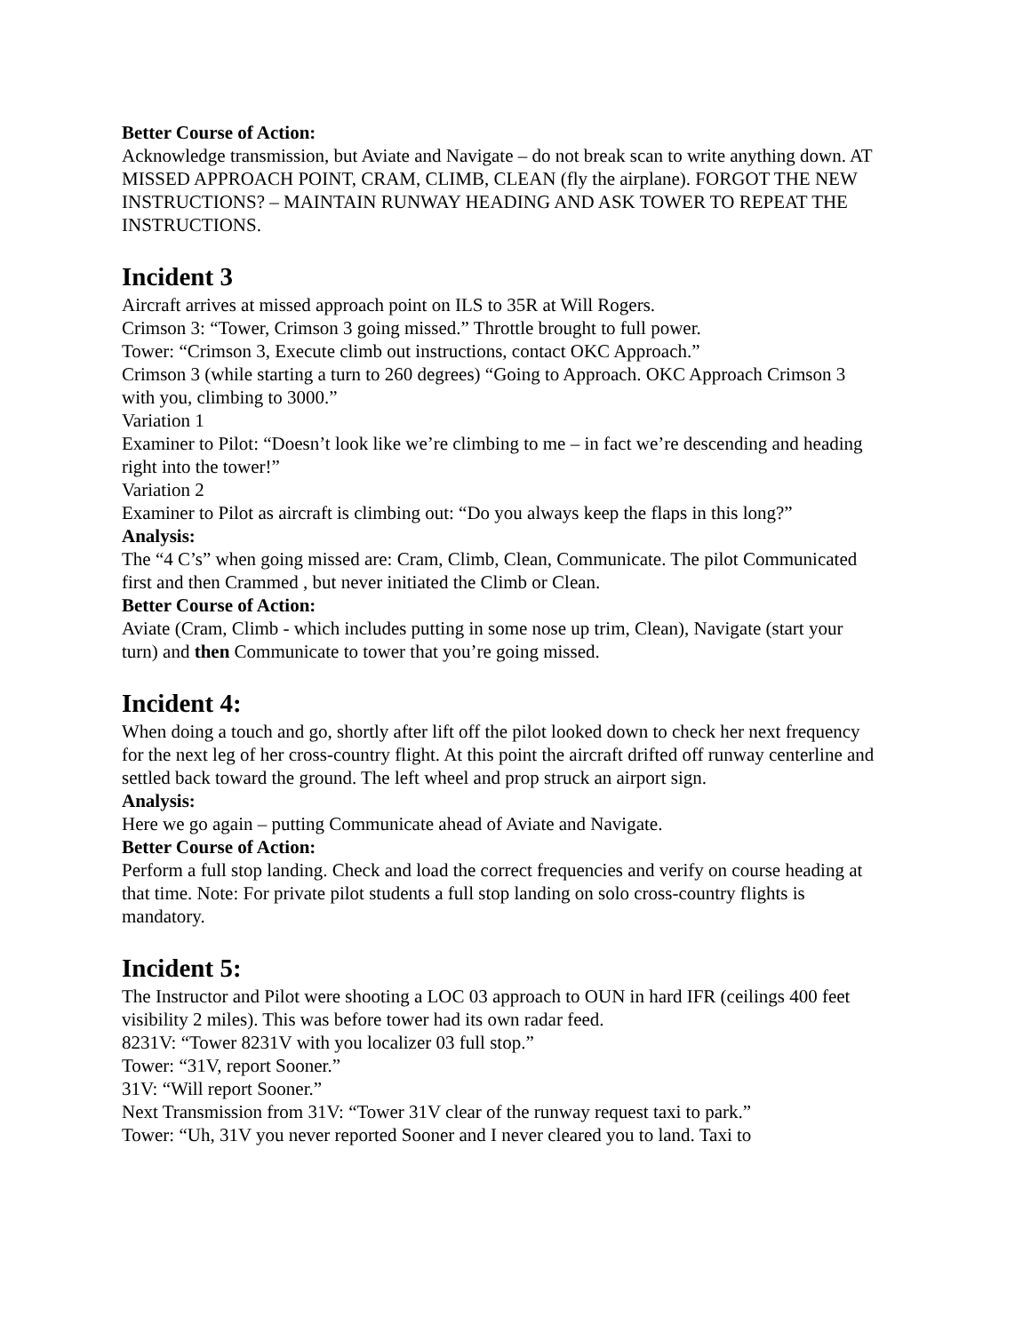Better Course of Action:
Acknowledge transmission, but Aviate and Navigate – do not break scan to write anything down. AT MISSED APPROACH POINT, CRAM, CLIMB, CLEAN (fly the airplane). FORGOT THE NEW INSTRUCTIONS? – MAINTAIN RUNWAY HEADING AND ASK TOWER TO REPEAT THE INSTRUCTIONS.
Incident 3
Aircraft arrives at missed approach point on ILS to 35R at Will Rogers.
Crimson 3: “Tower, Crimson 3 going missed.” Throttle brought to full power.
Tower: “Crimson 3, Execute climb out instructions, contact OKC Approach.”
Crimson 3 (while starting a turn to 260 degrees) “Going to Approach. OKC Approach Crimson 3 with you, climbing to 3000.”
Variation 1
Examiner to Pilot: “Doesn’t look like we’re climbing to me – in fact we’re descending and heading right into the tower!”
Variation 2
Examiner to Pilot as aircraft is climbing out: “Do you always keep the flaps in this long?”
Analysis:
The “4 C’s” when going missed are: Cram, Climb, Clean, Communicate. The pilot Communicated first and then Crammed , but never initiated the Climb or Clean.
Better Course of Action:
Aviate (Cram, Climb - which includes putting in some nose up trim, Clean), Navigate (start your turn) and then Communicate to tower that you’re going missed.
Incident 4:
When doing a touch and go, shortly after lift off the pilot looked down to check her next frequency for the next leg of her cross-country flight. At this point the aircraft drifted off runway centerline and settled back toward the ground. The left wheel and prop struck an airport sign.
Analysis:
Here we go again – putting Communicate ahead of Aviate and Navigate.
Better Course of Action:
Perform a full stop landing. Check and load the correct frequencies and verify on course heading at that time. Note: For private pilot students a full stop landing on solo cross-country flights is mandatory.
Incident 5:
The Instructor and Pilot were shooting a LOC 03 approach to OUN in hard IFR (ceilings 400 feet visibility 2 miles). This was before tower had its own radar feed.
8231V: “Tower 8231V with you localizer 03 full stop.”
Tower: “31V, report Sooner.”
31V: “Will report Sooner.”
Next Transmission from 31V: “Tower 31V clear of the runway request taxi to park.”
Tower: “Uh, 31V you never reported Sooner and I never cleared you to land. Taxi to